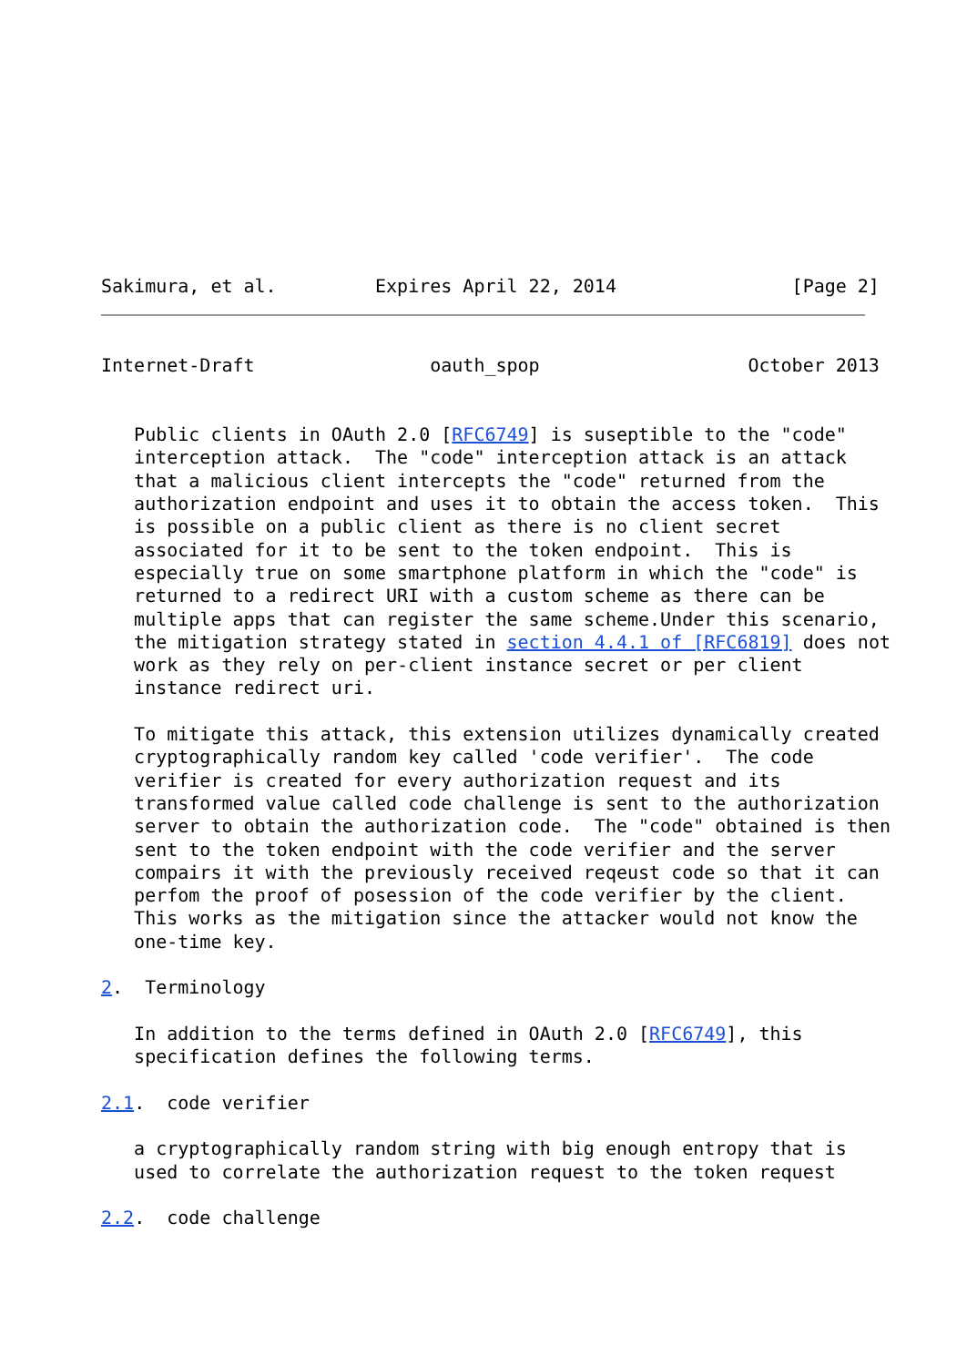Sakimura, et al.         Expires April 22, 2014                [Page 2]
Internet-Draft                oauth_spop                   October 2013


   Public clients in OAuth 2.0 [RFC6749] is suseptible to the "code"
   interception attack.  The "code" interception attack is an attack
   that a malicious client intercepts the "code" returned from the
   authorization endpoint and uses it to obtain the access token.  This
   is possible on a public client as there is no client secret
   associated for it to be sent to the token endpoint.  This is
   especially true on some smartphone platform in which the "code" is
   returned to a redirect URI with a custom scheme as there can be
   multiple apps that can register the same scheme.Under this scenario,
   the mitigation strategy stated in section 4.4.1 of [RFC6819] does not
   work as they rely on per-client instance secret or per client
   instance redirect uri.

   To mitigate this attack, this extension utilizes dynamically created
   cryptographically random key called 'code verifier'.  The code
   verifier is created for every authorization request and its
   transformed value called code challenge is sent to the authorization
   server to obtain the authorization code.  The "code" obtained is then
   sent to the token endpoint with the code verifier and the server
   compairs it with the previously received reqeust code so that it can
   perfom the proof of posession of the code verifier by the client.
   This works as the mitigation since the attacker would not know the
   one-time key.

2.  Terminology

   In addition to the terms defined in OAuth 2.0 [RFC6749], this
   specification defines the following terms.

2.1.  code verifier

   a cryptographically random string with big enough entropy that is
   used to correlate the authorization request to the token request

2.2.  code challenge